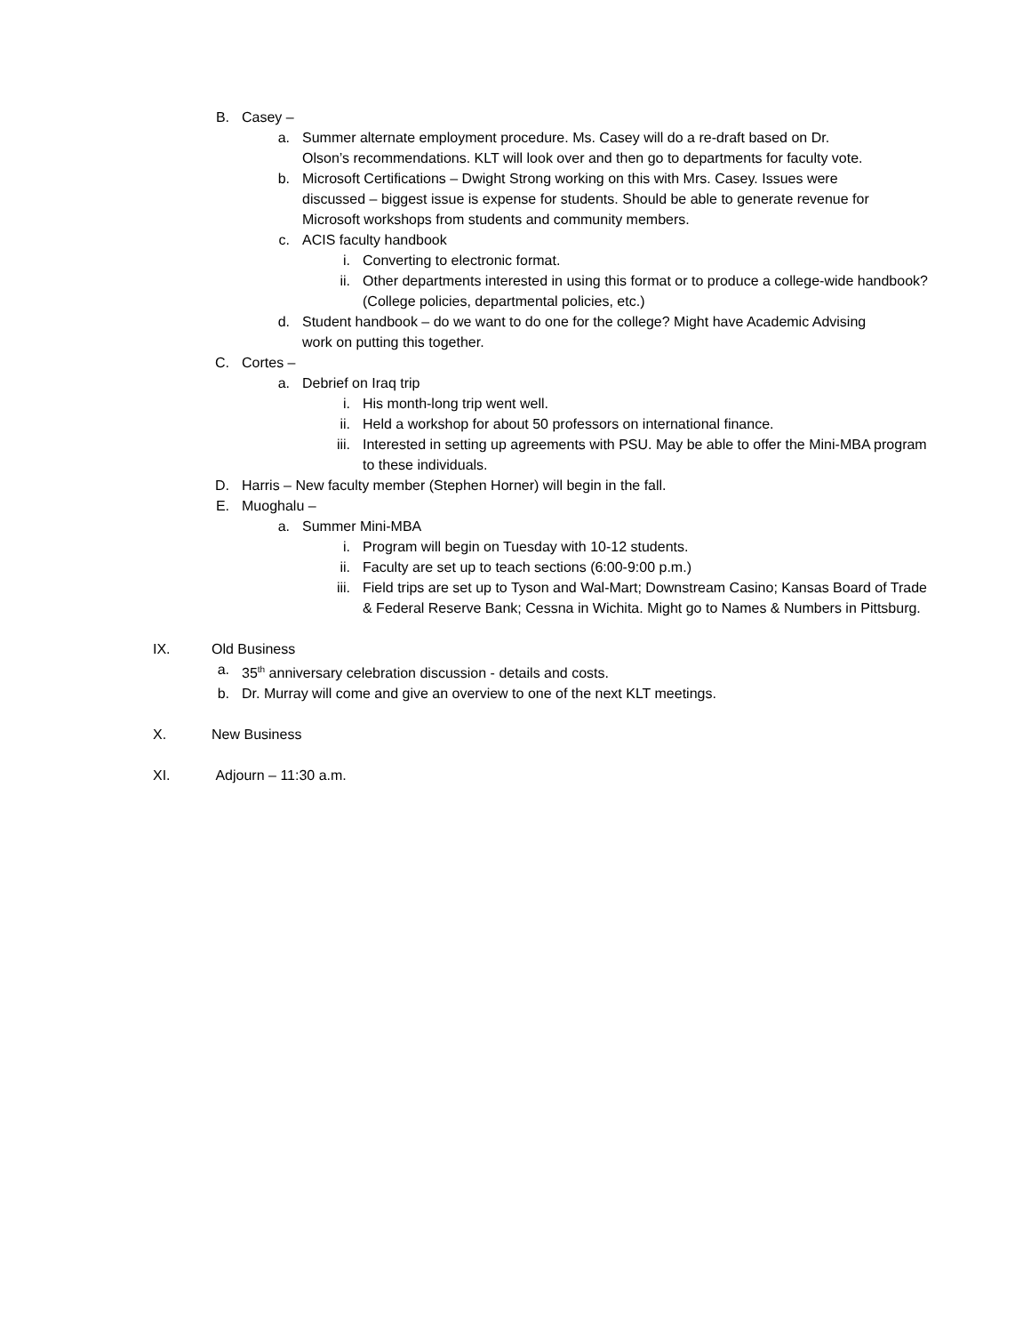B. Casey –
a. Summer alternate employment procedure. Ms. Casey will do a re-draft based on Dr. Olson’s recommendations. KLT will look over and then go to departments for faculty vote.
b. Microsoft Certifications – Dwight Strong working on this with Mrs. Casey. Issues were discussed – biggest issue is expense for students. Should be able to generate revenue for Microsoft workshops from students and community members.
c. ACIS faculty handbook
i. Converting to electronic format.
ii. Other departments interested in using this format or to produce a college-wide handbook? (College policies, departmental policies, etc.)
d. Student handbook – do we want to do one for the college? Might have Academic Advising work on putting this together.
C. Cortes –
a. Debrief on Iraq trip
i. His month-long trip went well.
ii. Held a workshop for about 50 professors on international finance.
iii. Interested in setting up agreements with PSU. May be able to offer the Mini-MBA program to these individuals.
D. Harris – New faculty member (Stephen Horner) will begin in the fall.
E. Muoghalu –
a. Summer Mini-MBA
i. Program will begin on Tuesday with 10-12 students.
ii. Faculty are set up to teach sections (6:00-9:00 p.m.)
iii. Field trips are set up to Tyson and Wal-Mart; Downstream Casino; Kansas Board of Trade & Federal Reserve Bank; Cessna in Wichita. Might go to Names & Numbers in Pittsburg.
IX. Old Business
a. 35<sup>th</sup> anniversary celebration discussion - details and costs.
b. Dr. Murray will come and give an overview to one of the next KLT meetings.
X. New Business
XI. Adjourn – 11:30 a.m.